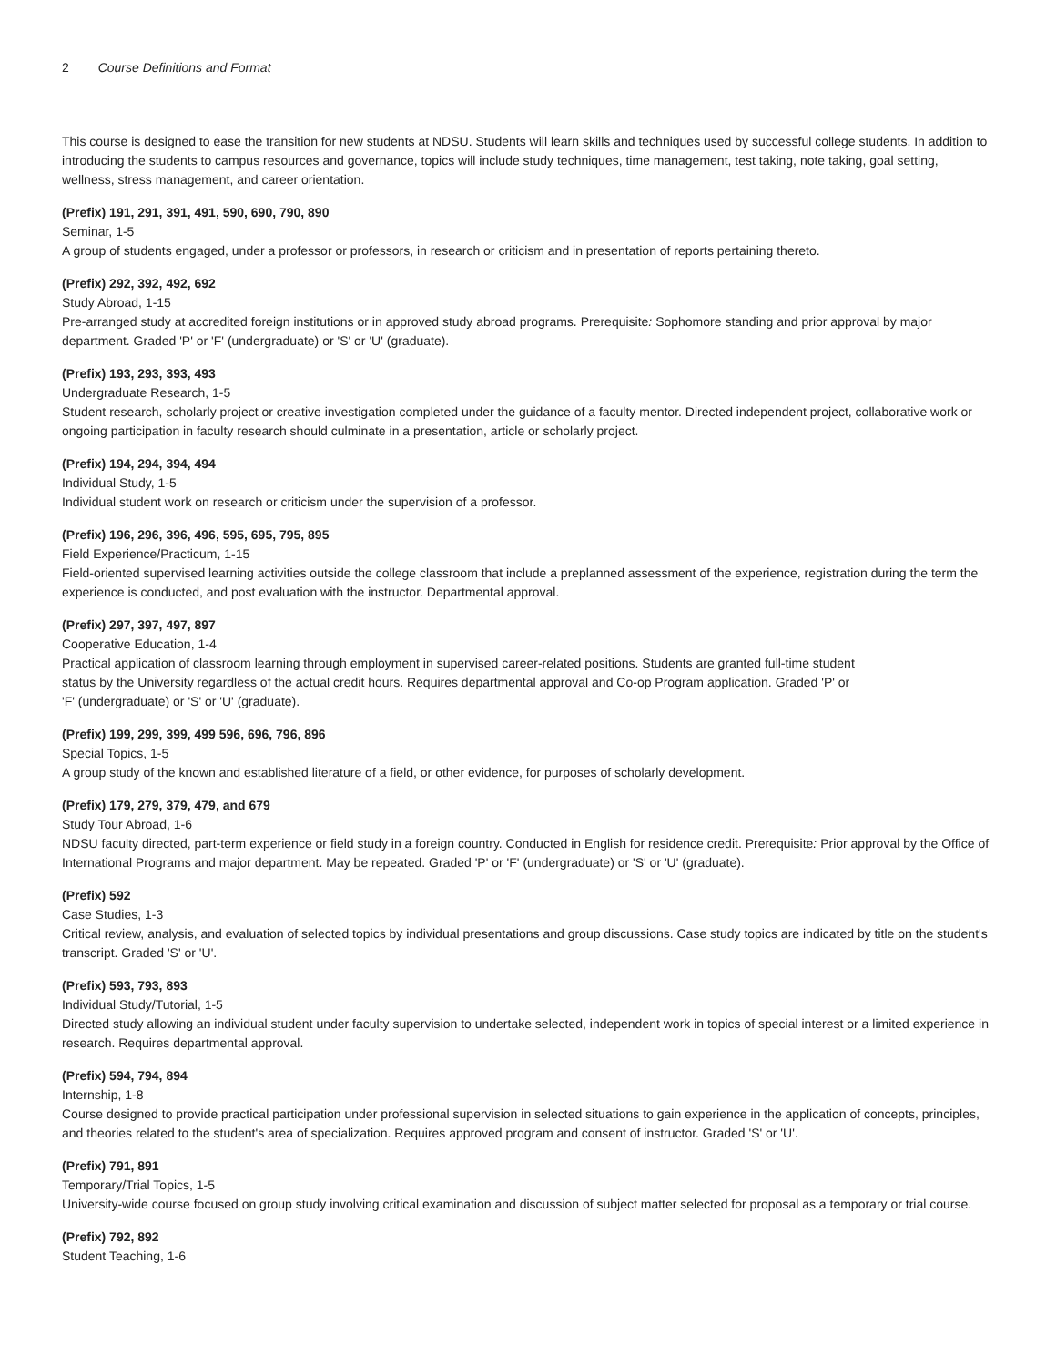2 Course Definitions and Format
This course is designed to ease the transition for new students at NDSU. Students will learn skills and techniques used by successful college students. In addition to introducing the students to campus resources and governance, topics will include study techniques, time management, test taking, note taking, goal setting, wellness, stress management, and career orientation.
(Prefix) 191, 291, 391, 491, 590, 690, 790, 890
Seminar, 1-5
A group of students engaged, under a professor or professors, in research or criticism and in presentation of reports pertaining thereto.
(Prefix) 292, 392, 492, 692
Study Abroad, 1-15
Pre-arranged study at accredited foreign institutions or in approved study abroad programs. Prerequisite: Sophomore standing and prior approval by major department. Graded 'P' or 'F' (undergraduate) or 'S' or 'U' (graduate).
(Prefix) 193, 293, 393, 493
Undergraduate Research, 1-5
Student research, scholarly project or creative investigation completed under the guidance of a faculty mentor. Directed independent project, collaborative work or ongoing participation in faculty research should culminate in a presentation, article or scholarly project.
(Prefix) 194, 294, 394, 494
Individual Study, 1-5
Individual student work on research or criticism under the supervision of a professor.
(Prefix) 196, 296, 396, 496, 595, 695, 795, 895
Field Experience/Practicum, 1-15
Field-oriented supervised learning activities outside the college classroom that include a preplanned assessment of the experience, registration during the term the experience is conducted, and post evaluation with the instructor. Departmental approval.
(Prefix) 297, 397, 497, 897
Cooperative Education, 1-4
Practical application of classroom learning through employment in supervised career-related positions. Students are granted full-time student
status by the University regardless of the actual credit hours. Requires departmental approval and Co-op Program application. Graded 'P' or
'F' (undergraduate) or 'S' or 'U' (graduate).
(Prefix) 199, 299, 399, 499 596, 696, 796, 896
Special Topics, 1-5
A group study of the known and established literature of a field, or other evidence, for purposes of scholarly development.
(Prefix) 179, 279, 379, 479, and 679
Study Tour Abroad, 1-6
NDSU faculty directed, part-term experience or field study in a foreign country. Conducted in English for residence credit. Prerequisite: Prior approval by the Office of International Programs and major department. May be repeated. Graded 'P' or 'F' (undergraduate) or 'S' or 'U' (graduate).
(Prefix) 592
Case Studies, 1-3
Critical review, analysis, and evaluation of selected topics by individual presentations and group discussions. Case study topics are indicated by title on the student's transcript. Graded 'S' or 'U'.
(Prefix) 593, 793, 893
Individual Study/Tutorial, 1-5
Directed study allowing an individual student under faculty supervision to undertake selected, independent work in topics of special interest or a limited experience in research. Requires departmental approval.
(Prefix) 594, 794, 894
Internship, 1-8
Course designed to provide practical participation under professional supervision in selected situations to gain experience in the application of concepts, principles, and theories related to the student's area of specialization. Requires approved program and consent of instructor. Graded 'S' or 'U'.
(Prefix) 791, 891
Temporary/Trial Topics, 1-5
University-wide course focused on group study involving critical examination and discussion of subject matter selected for proposal as a temporary or trial course.
(Prefix) 792, 892
Student Teaching, 1-6